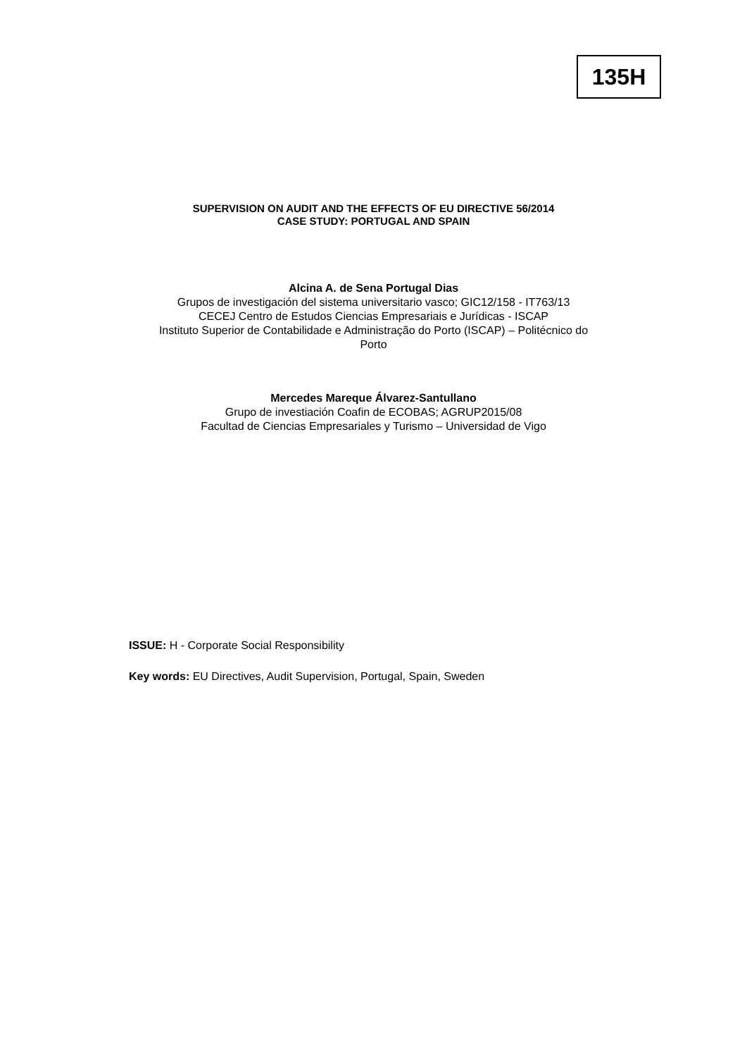135H
SUPERVISION ON AUDIT AND THE EFFECTS OF EU DIRECTIVE 56/2014
CASE STUDY: PORTUGAL AND SPAIN
Alcina A. de Sena Portugal Dias
Grupos de investigación del sistema universitario vasco; GIC12/158 - IT763/13
CECEJ Centro de Estudos Ciencias Empresariais e Jurídicas - ISCAP
Instituto Superior de Contabilidade e Administração do Porto (ISCAP) – Politécnico do
Porto
Mercedes Mareque Álvarez-Santullano
Grupo de investiación Coafin de ECOBAS; AGRUP2015/08
Facultad de Ciencias Empresariales y Turismo – Universidad de Vigo
ISSUE: H - Corporate Social Responsibility
Key words: EU Directives, Audit Supervision, Portugal, Spain, Sweden